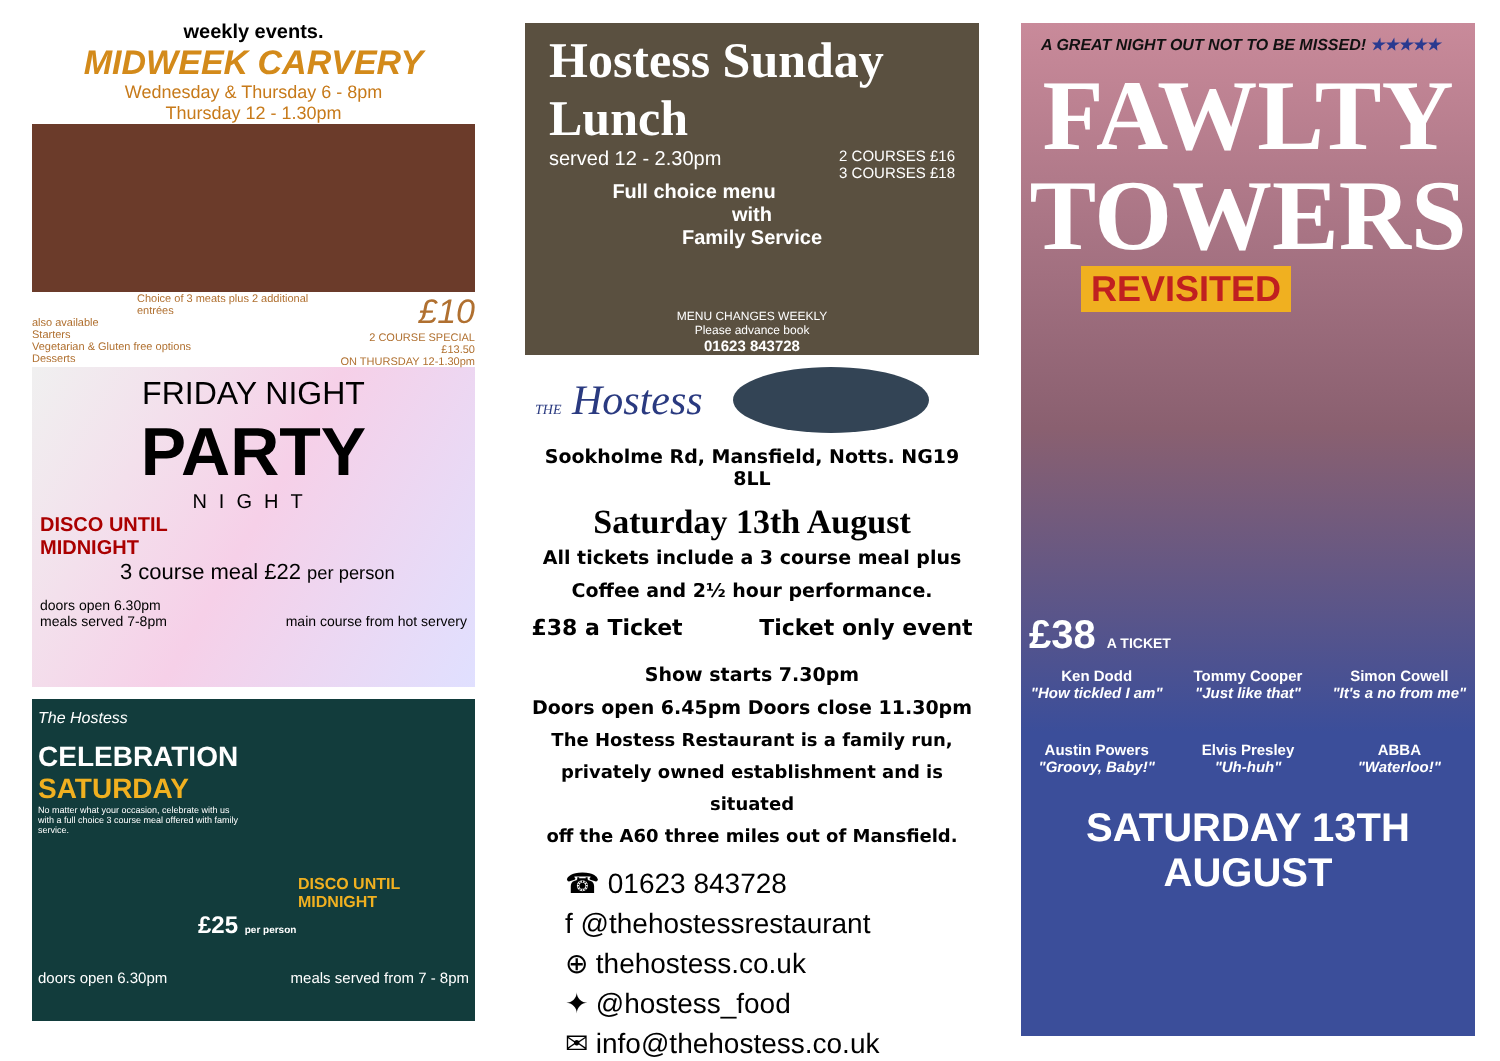weekly events.
MIDWEEK CARVERY
Wednesday & Thursday 6 - 8pm
Thursday 12 - 1.30pm
Choice of 3 meats plus 2 additional entrées
also available
Starters
Vegetarian & Gluten free options
Desserts
£10
2 COURSE SPECIAL £13.50
ON THURSDAY 12-1.30pm
FRIDAY NIGHT
PARTY
NIGHT
DISCO UNTIL
MIDNIGHT
3 course meal £22 per person
doors open 6.30pm
meals served 7-8pm main course from hot servery
The Hostess
CELEBRATION
SATURDAY
No matter what your occasion, celebrate with us with a full choice 3 course meal offered with family service.
DISCO UNTIL MIDNIGHT
£25 per person
doors open 6.30pm meals served from 7 - 8pm
Hostess Sunday Lunch
served 12 - 2.30pm 2 COURSES £16
3 COURSES £18
Full choice menu
with
Family Service
MENU CHANGES WEEKLY
Please advance book
01623 843728
THE Hostess
Sookholme Rd, Mansfield, Notts. NG19 8LL
Saturday 13th August
All tickets include a 3 course meal plus
Coffee and 2½ hour performance.
£38 a Ticket Ticket only event
Show starts 7.30pm
Doors open 6.45pm Doors close 11.30pm
The Hostess Restaurant is a family run,
privately owned establishment and is situated
off the A60 three miles out of Mansfield.
☎ 01623 843728
f @thehostessrestaurant
⊕ thehostess.co.uk
✦ @hostess_food
✉ info@thehostess.co.uk
A GREAT NIGHT OUT NOT TO BE MISSED! ★★★★★
FAWLTY
TOWERS
REVISITED
£38 A TICKET
Ken Dodd
"How tickled I am"
Tommy Cooper
"Just like that"
Simon Cowell
"It's a no from me"
Austin Powers
"Groovy, Baby!"
Elvis Presley
"Uh-huh"
ABBA
"Waterloo!"
SATURDAY 13TH AUGUST